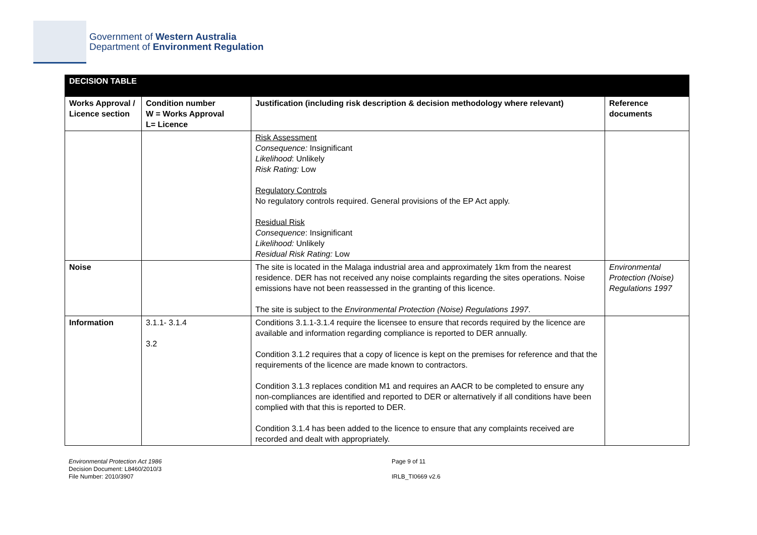Government of Western Australia
Department of Environment Regulation
| DECISION TABLE | | | |
| Works Approval / Licence section | Condition number W = Works Approval L= Licence | Justification (including risk description & decision methodology where relevant) | Reference documents |
| | | Risk Assessment Consequence: Insignificant Likelihood : Unlikely Risk Rating: Low Regulatory Controls No regulatory controls required. General provisions of the EP Act apply. Residual Risk Consequence : Insignificant Likelihood: Unlikely Residual Risk Rating: Low | |
| Noise | | The site is located in the Malaga industrial area and approximately 1km from the nearest residence. DER has not received any noise complaints regarding the sites operations. Noise emissions have not been reassessed in the granting of this licence. The site is subject to the Environmental Protection (Noise) Regulations 1997 . | Environmental Protection (Noise) Regulations 1997 |
| Information | 3.1.1- 3.1.4 3.2 | Conditions 3.1.1-3.1.4 require the licensee to ensure that records required by the licence are available and information regarding compliance is reported to DER annually. Condition 3.1.2 requires that a copy of licence is kept on the premises for reference and that the requirements of the licence are made known to contractors. Condition 3.1.3 replaces condition M1 and requires an AACR to be completed to ensure any non-compliances are identified and reported to DER or alternatively if all conditions have been complied with that this is reported to DER. Condition 3.1.4 has been added to the licence to ensure that any complaints received are recorded and dealt with appropriately. | |
Environmental Protection Act 1986
Decision Document: L8460/2010/3
File Number: 2010/3907
Page 9 of 11
IRLB_TI0669 v2.6